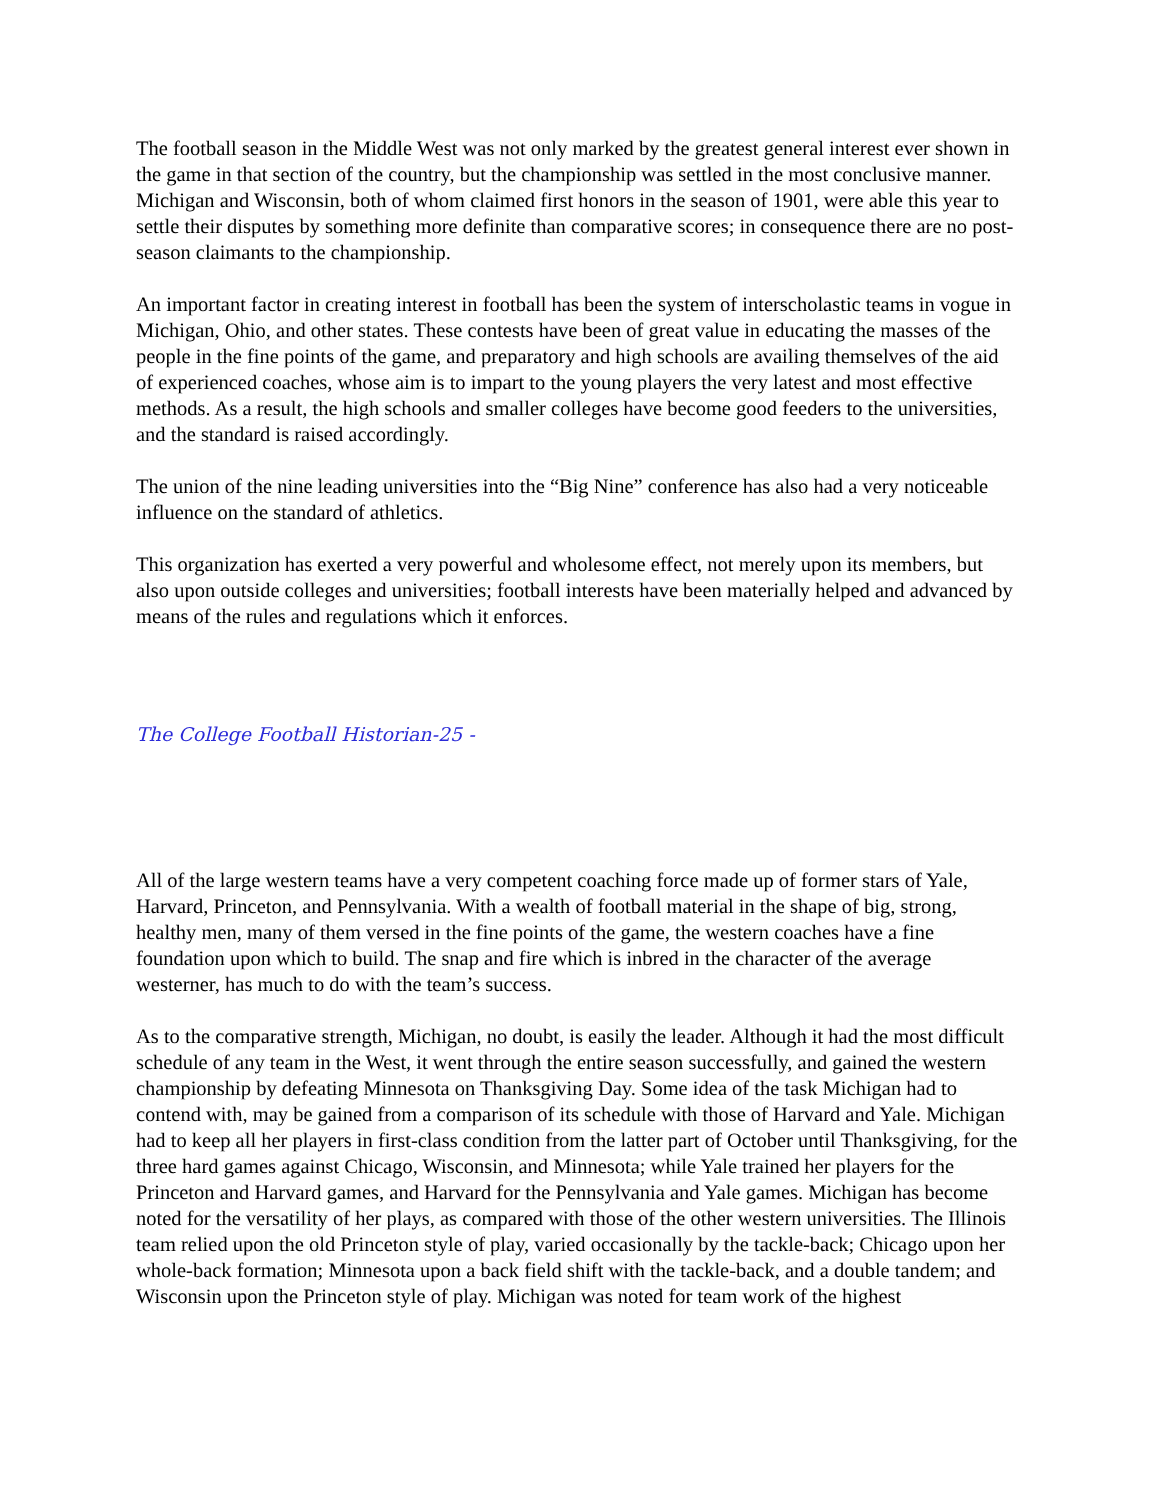The football season in the Middle West was not only marked by the greatest general interest ever shown in the game in that section of the country, but the championship was settled in the most conclusive manner. Michigan and Wisconsin, both of whom claimed first honors in the season of 1901, were able this year to settle their disputes by something more definite than comparative scores; in consequence there are no post-season claimants to the championship.
An important factor in creating interest in football has been the system of interscholastic teams in vogue in Michigan, Ohio, and other states. These contests have been of great value in educating the masses of the people in the fine points of the game, and preparatory and high schools are availing themselves of the aid of experienced coaches, whose aim is to impart to the young players the very latest and most effective methods. As a result, the high schools and smaller colleges have become good feeders to the universities, and the standard is raised accordingly.
The union of the nine leading universities into the “Big Nine” conference has also had a very noticeable influence on the standard of athletics.
This organization has exerted a very powerful and wholesome effect, not merely upon its members, but also upon outside colleges and universities; football interests have been materially helped and advanced by means of the rules and regulations which it enforces.
The College Football Historian-25 -
All of the large western teams have a very competent coaching force made up of former stars of Yale, Harvard, Princeton, and Pennsylvania. With a wealth of football material in the shape of big, strong, healthy men, many of them versed in the fine points of the game, the western coaches have a fine foundation upon which to build. The snap and fire which is inbred in the character of the average westerner, has much to do with the team’s success.
As to the comparative strength, Michigan, no doubt, is easily the leader. Although it had the most difficult schedule of any team in the West, it went through the entire season successfully, and gained the western championship by defeating Minnesota on Thanksgiving Day. Some idea of the task Michigan had to contend with, may be gained from a comparison of its schedule with those of Harvard and Yale. Michigan had to keep all her players in first-class condition from the latter part of October until Thanksgiving, for the three hard games against Chicago, Wisconsin, and Minnesota; while Yale trained her players for the Princeton and Harvard games, and Harvard for the Pennsylvania and Yale games. Michigan has become noted for the versatility of her plays, as compared with those of the other western universities. The Illinois team relied upon the old Princeton style of play, varied occasionally by the tackle-back; Chicago upon her whole-back formation; Minnesota upon a back field shift with the tackle-back, and a double tandem; and Wisconsin upon the Princeton style of play. Michigan was noted for team work of the highest